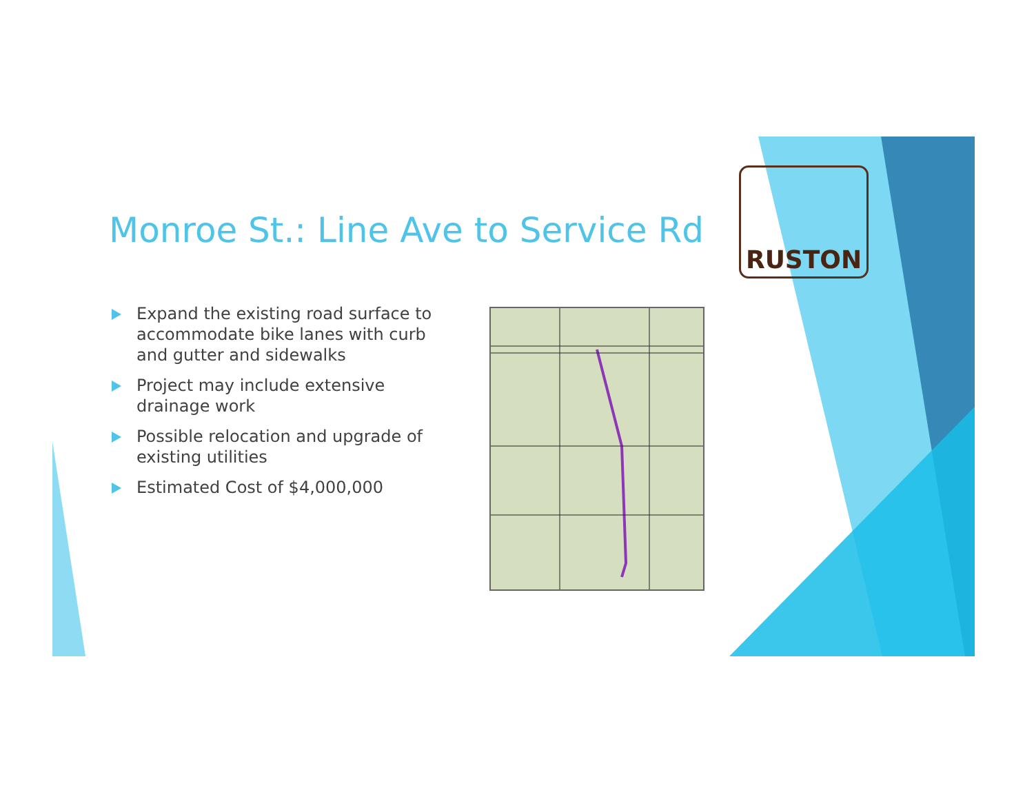Monroe St.: Line Ave to Service Rd
Expand the existing road surface to accommodate bike lanes with curb and gutter and sidewalks
Project may include extensive drainage work
Possible relocation and upgrade of existing utilities
Estimated Cost of $4,000,000
RUSTON